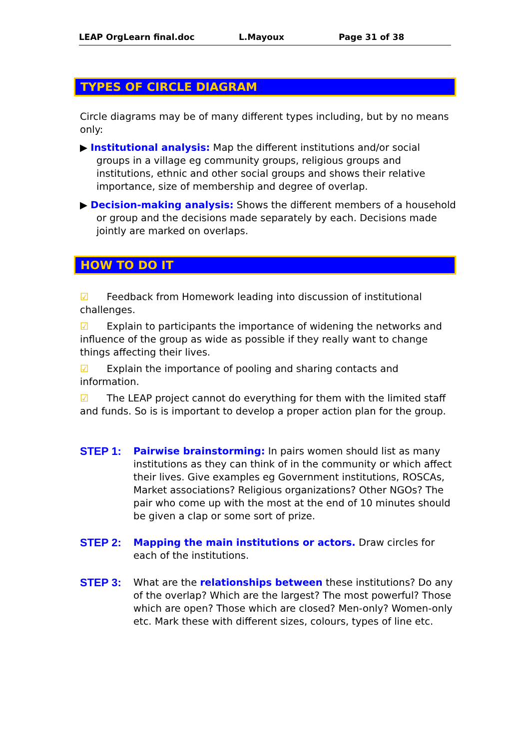LEAP OrgLearn final.doc L.Mayoux Page 31 of 38
TYPES OF CIRCLE DIAGRAM
Circle diagrams may be of many different types including, but by no means only:
▶ Institutional analysis: Map the different institutions and/or social groups in a village eg community groups, religious groups and institutions, ethnic and other social groups and shows their relative importance, size of membership and degree of overlap.
▶ Decision-making analysis: Shows the different members of a household or group and the decisions made separately by each. Decisions made jointly are marked on overlaps.
HOW TO DO IT
☑ Feedback from Homework leading into discussion of institutional challenges.
☑ Explain to participants the importance of widening the networks and influence of the group as wide as possible if they really want to change things affecting their lives.
☑ Explain the importance of pooling and sharing contacts and information.
☑ The LEAP project cannot do everything for them with the limited staff and funds. So is is important to develop a proper action plan for the group.
STEP 1: Pairwise brainstorming: In pairs women should list as many institutions as they can think of in the community or which affect their lives. Give examples eg Government institutions, ROSCAs, Market associations? Religious organizations? Other NGOs? The pair who come up with the most at the end of 10 minutes should be given a clap or some sort of prize.
STEP 2: Mapping the main institutions or actors. Draw circles for each of the institutions.
STEP 3: What are the relationships between these institutions? Do any of the overlap? Which are the largest? The most powerful? Those which are open? Those which are closed? Men-only? Women-only etc. Mark these with different sizes, colours, types of line etc.